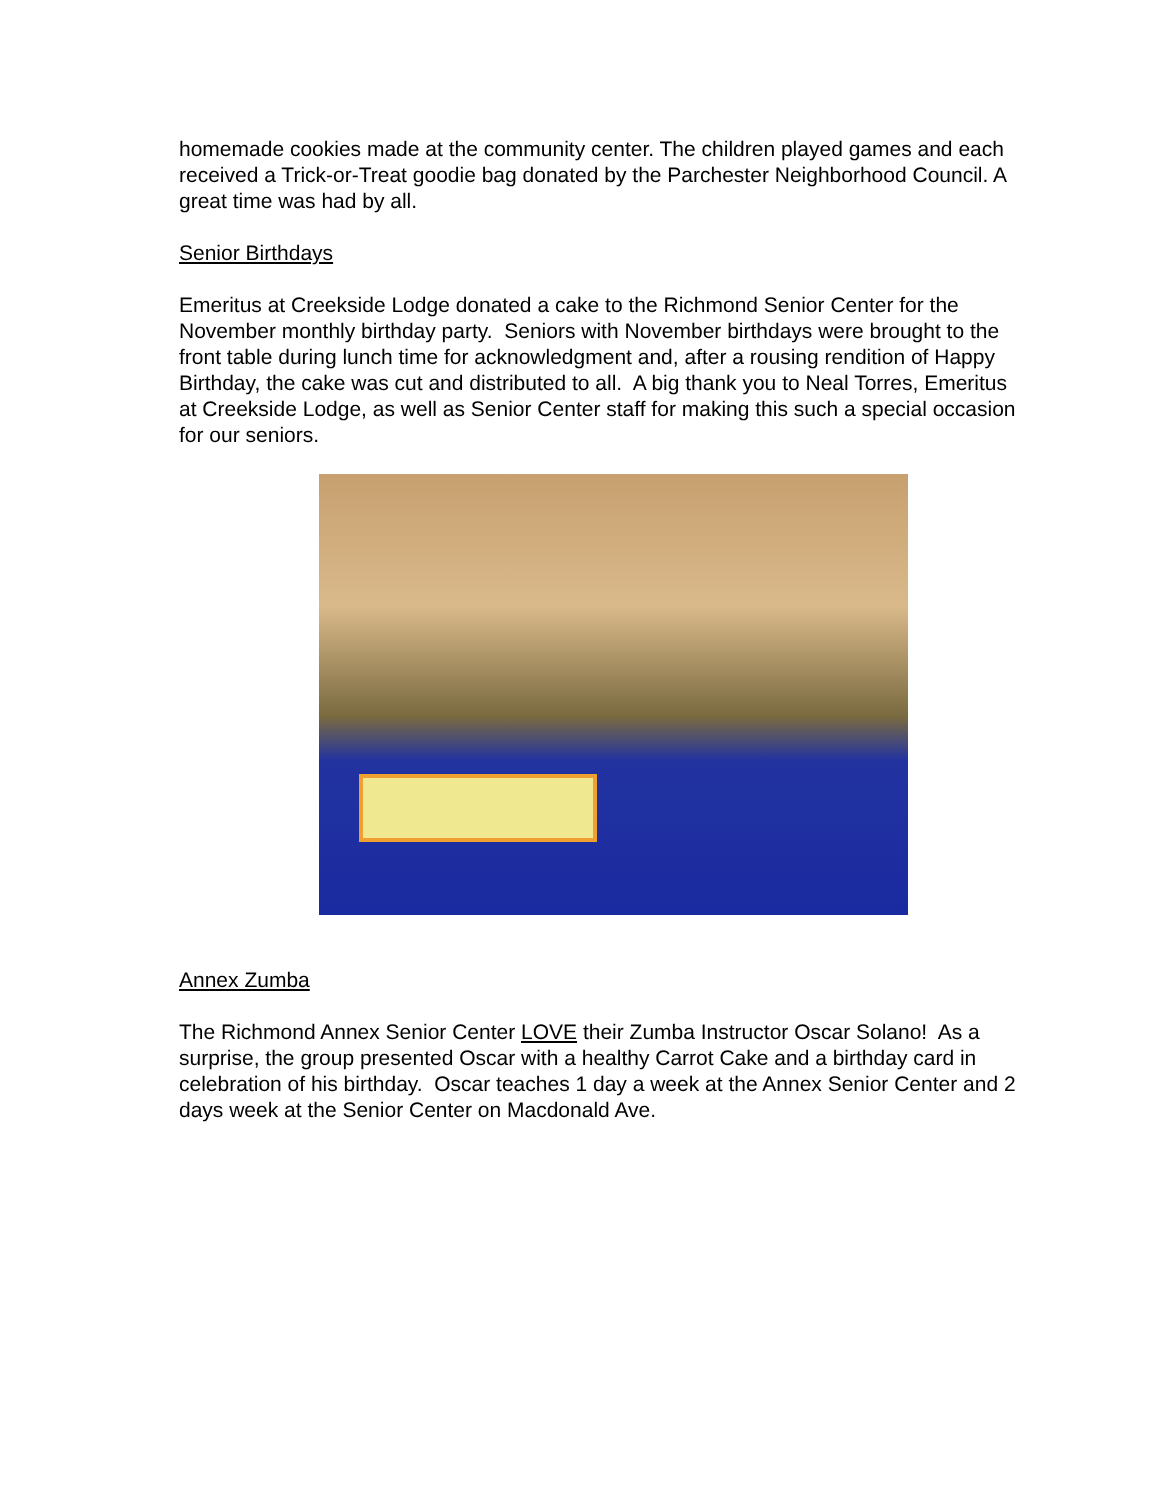homemade cookies made at the community center. The children played games and each received a Trick-or-Treat goodie bag donated by the Parchester Neighborhood Council. A great time was had by all.
Senior Birthdays
Emeritus at Creekside Lodge donated a cake to the Richmond Senior Center for the November monthly birthday party. Seniors with November birthdays were brought to the front table during lunch time for acknowledgment and, after a rousing rendition of Happy Birthday, the cake was cut and distributed to all. A big thank you to Neal Torres, Emeritus at Creekside Lodge, as well as Senior Center staff for making this such a special occasion for our seniors.
Annex Zumba
The Richmond Annex Senior Center LOVE their Zumba Instructor Oscar Solano! As a surprise, the group presented Oscar with a healthy Carrot Cake and a birthday card in celebration of his birthday. Oscar teaches 1 day a week at the Annex Senior Center and 2 days week at the Senior Center on Macdonald Ave.